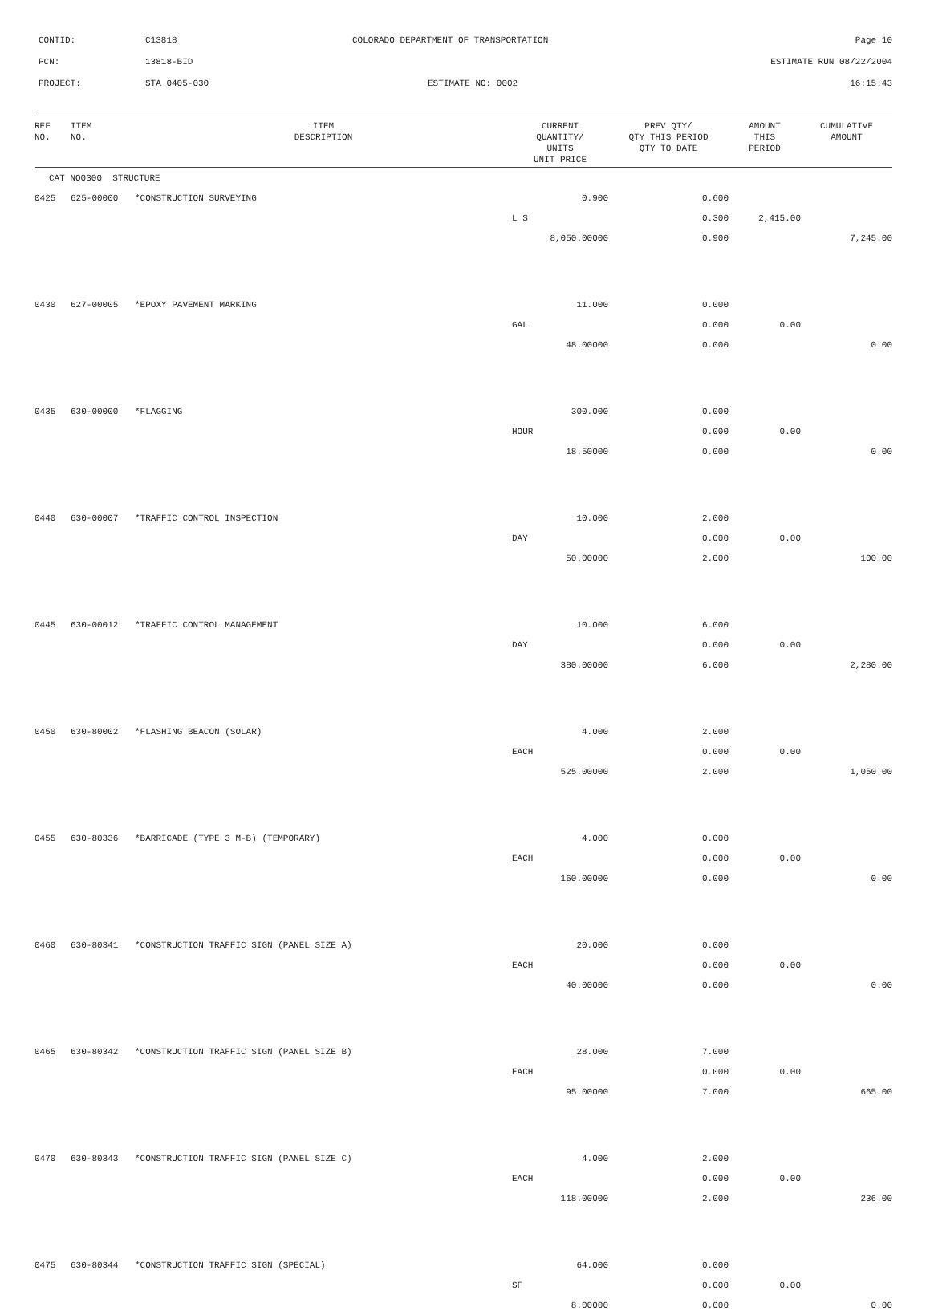CONTID: C13818 COLORADO DEPARTMENT OF TRANSPORTATION Page 10
PCN: 13818-BID ESTIMATE RUN 08/22/2004
PROJECT: STA 0405-030 ESTIMATE NO: 0002 16:15:43
| REF NO. | ITEM NO. | ITEM DESCRIPTION | CURRENT QUANTITY/ UNITS UNIT PRICE | PREV QTY/ QTY THIS PERIOD QTY TO DATE | AMOUNT THIS PERIOD | CUMULATIVE AMOUNT |
| --- | --- | --- | --- | --- | --- | --- |
| CAT NO0300 STRUCTURE | | | | | | |
| 0425 | 625-00000 | *CONSTRUCTION SURVEYING | 0.900 | 0.600 | | |
| | | | L S | 0.300 | 2,415.00 | |
| | | | 8,050.00000 | 0.900 | | 7,245.00 |
| 0430 | 627-00005 | *EPOXY PAVEMENT MARKING | 11.000 | 0.000 | | |
| | | | GAL | 0.000 | 0.00 | |
| | | | 48.00000 | 0.000 | | 0.00 |
| 0435 | 630-00000 | *FLAGGING | 300.000 | 0.000 | | |
| | | | HOUR | 0.000 | 0.00 | |
| | | | 18.50000 | 0.000 | | 0.00 |
| 0440 | 630-00007 | *TRAFFIC CONTROL INSPECTION | 10.000 | 2.000 | | |
| | | | DAY | 0.000 | 0.00 | |
| | | | 50.00000 | 2.000 | | 100.00 |
| 0445 | 630-00012 | *TRAFFIC CONTROL MANAGEMENT | 10.000 | 6.000 | | |
| | | | DAY | 0.000 | 0.00 | |
| | | | 380.00000 | 6.000 | | 2,280.00 |
| 0450 | 630-80002 | *FLASHING BEACON (SOLAR) | 4.000 | 2.000 | | |
| | | | EACH | 0.000 | 0.00 | |
| | | | 525.00000 | 2.000 | | 1,050.00 |
| 0455 | 630-80336 | *BARRICADE (TYPE 3 M-B) (TEMPORARY) | 4.000 | 0.000 | | |
| | | | EACH | 0.000 | 0.00 | |
| | | | 160.00000 | 0.000 | | 0.00 |
| 0460 | 630-80341 | *CONSTRUCTION TRAFFIC SIGN (PANEL SIZE A) | 20.000 | 0.000 | | |
| | | | EACH | 0.000 | 0.00 | |
| | | | 40.00000 | 0.000 | | 0.00 |
| 0465 | 630-80342 | *CONSTRUCTION TRAFFIC SIGN (PANEL SIZE B) | 28.000 | 7.000 | | |
| | | | EACH | 0.000 | 0.00 | |
| | | | 95.00000 | 7.000 | | 665.00 |
| 0470 | 630-80343 | *CONSTRUCTION TRAFFIC SIGN (PANEL SIZE C) | 4.000 | 2.000 | | |
| | | | EACH | 0.000 | 0.00 | |
| | | | 118.00000 | 2.000 | | 236.00 |
| 0475 | 630-80344 | *CONSTRUCTION TRAFFIC SIGN (SPECIAL) | 64.000 | 0.000 | | |
| | | | SF | 0.000 | 0.00 | |
| | | | 8.00000 | 0.000 | | 0.00 |